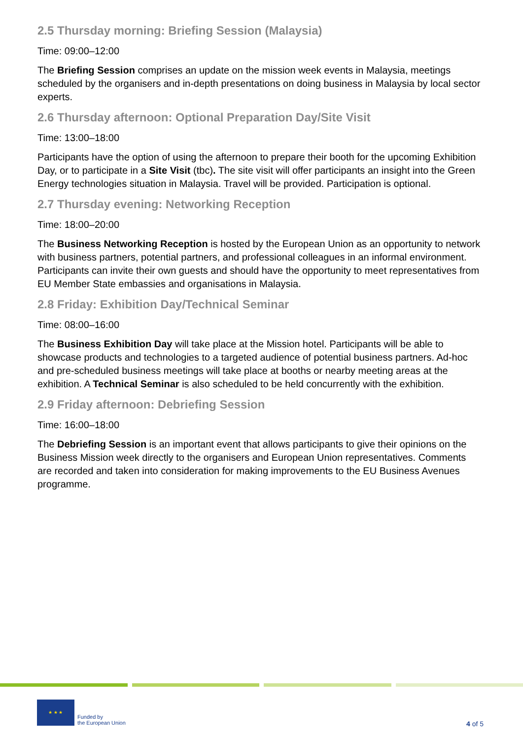2.5 Thursday morning: Briefing Session (Malaysia)
Time: 09:00–12:00
The Briefing Session comprises an update on the mission week events in Malaysia, meetings scheduled by the organisers and in-depth presentations on doing business in Malaysia by local sector experts.
2.6 Thursday afternoon: Optional Preparation Day/Site Visit
Time: 13:00–18:00
Participants have the option of using the afternoon to prepare their booth for the upcoming Exhibition Day, or to participate in a Site Visit (tbc). The site visit will offer participants an insight into the Green Energy technologies situation in Malaysia. Travel will be provided. Participation is optional.
2.7 Thursday evening: Networking Reception
Time: 18:00–20:00
The Business Networking Reception is hosted by the European Union as an opportunity to network with business partners, potential partners, and professional colleagues in an informal environment. Participants can invite their own guests and should have the opportunity to meet representatives from EU Member State embassies and organisations in Malaysia.
2.8 Friday: Exhibition Day/Technical Seminar
Time: 08:00–16:00
The Business Exhibition Day will take place at the Mission hotel. Participants will be able to showcase products and technologies to a targeted audience of potential business partners. Ad-hoc and pre-scheduled business meetings will take place at booths or nearby meeting areas at the exhibition. A Technical Seminar is also scheduled to be held concurrently with the exhibition.
2.9 Friday afternoon: Debriefing Session
Time: 16:00–18:00
The Debriefing Session is an important event that allows participants to give their opinions on the Business Mission week directly to the organisers and European Union representatives. Comments are recorded and taken into consideration for making improvements to the EU Business Avenues programme.
★ ★ ★
Funded by
the European Union
4 of 5